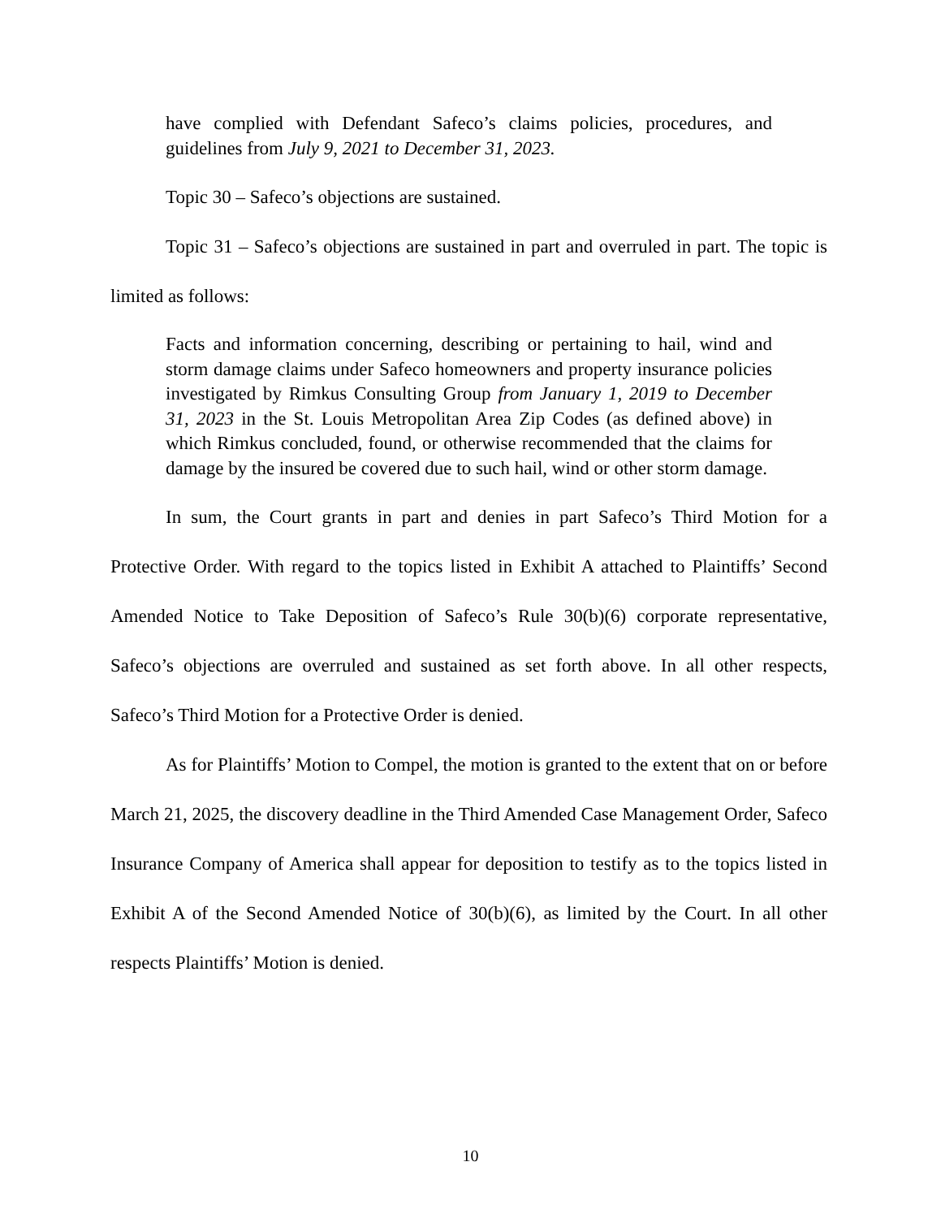have complied with Defendant Safeco’s claims policies, procedures, and guidelines from July 9, 2021 to December 31, 2023.
Topic 30 – Safeco’s objections are sustained.
Topic 31 – Safeco’s objections are sustained in part and overruled in part. The topic is limited as follows:
Facts and information concerning, describing or pertaining to hail, wind and storm damage claims under Safeco homeowners and property insurance policies investigated by Rimkus Consulting Group from January 1, 2019 to December 31, 2023 in the St. Louis Metropolitan Area Zip Codes (as defined above) in which Rimkus concluded, found, or otherwise recommended that the claims for damage by the insured be covered due to such hail, wind or other storm damage.
In sum, the Court grants in part and denies in part Safeco’s Third Motion for a Protective Order. With regard to the topics listed in Exhibit A attached to Plaintiffs’ Second Amended Notice to Take Deposition of Safeco’s Rule 30(b)(6) corporate representative, Safeco’s objections are overruled and sustained as set forth above. In all other respects, Safeco’s Third Motion for a Protective Order is denied.
As for Plaintiffs’ Motion to Compel, the motion is granted to the extent that on or before March 21, 2025, the discovery deadline in the Third Amended Case Management Order, Safeco Insurance Company of America shall appear for deposition to testify as to the topics listed in Exhibit A of the Second Amended Notice of 30(b)(6), as limited by the Court. In all other respects Plaintiffs’ Motion is denied.
10